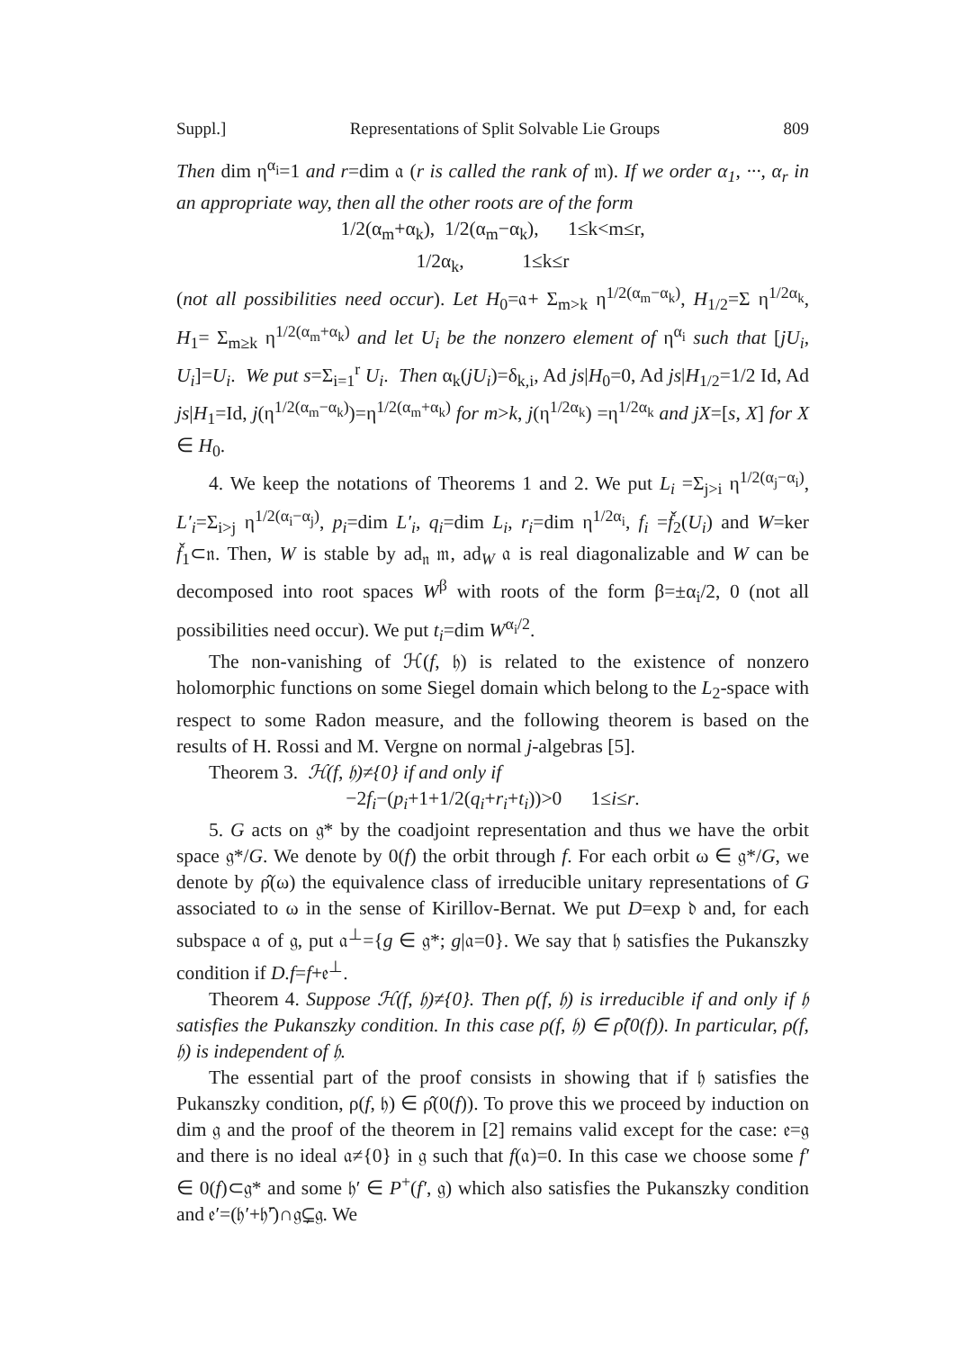Suppl.] Representations of Split Solvable Lie Groups 809
Then dim η<sup>α<sub>i</sub></sup>=1 and r=dim 𝔞 (r is called the rank of 𝔪). If we order α<sub>1</sub>, ···, α<sub>r</sub> in an appropriate way, then all the other roots are of the form
1/2(α<sub>m</sub>+α<sub>k</sub>), 1/2(α<sub>m</sub>−α<sub>k</sub>), 1≤k<m≤r,
1/2α<sub>k</sub>, 1≤k≤r
(not all possibilities need occur). Let H<sub>0</sub>=𝔞+ Σ<sub>m>k</sub> η<sup>1/2(α<sub>m</sub>−α<sub>k</sub>)</sup>, H<sub>1/2</sub>=Σ η<sup>1/2α<sub>k</sub></sup>, H<sub>1</sub>= Σ<sub>m≥k</sub> η<sup>1/2(α<sub>m</sub>+α<sub>k</sub>)</sup> and let U<sub>i</sub> be the nonzero element of η<sup>α<sub>i</sub></sup> such that [jU<sub>i</sub>, U<sub>i</sub>]=U<sub>i</sub>. We put s=Σ<sub>i=1</sub><sup>r</sup> U<sub>i</sub>. Then α<sub>k</sub>(jU<sub>i</sub>)=δ<sub>k,i</sub>, Ad js|H<sub>0</sub>=0, Ad js|H<sub>1/2</sub>=1/2 Id, Ad js|H<sub>1</sub>=Id, j(η<sup>1/2(α<sub>m</sub>−α<sub>k</sub>)</sup>)=η<sup>1/2(α<sub>m</sub>+α<sub>k</sub>)</sup> for m>k, j(η<sup>1/2α<sub>k</sub></sup>) =η<sup>1/2α<sub>k</sub></sup> and jX=[s, X] for X ∈ H<sub>0</sub>.
4. We keep the notations of Theorems 1 and 2. We put L<sub>i</sub> =Σ<sub>j>i</sub> η<sup>1/2(α<sub>j</sub>−α<sub>i</sub>)</sup>, L′<sub>i</sub>=Σ<sub>i>j</sub> η<sup>1/2(α<sub>i</sub>−α<sub>j</sub>)</sup>, p<sub>i</sub>=dim L′<sub>i</sub>, q<sub>i</sub>=dim L<sub>i</sub>, r<sub>i</sub>=dim η<sup>1/2α<sub>i</sub></sup>, f<sub>i</sub> =f̌<sub>2</sub>(U<sub>i</sub>) and W=ker f̌<sub>1</sub>⊂𝔫. Then, W is stable by ad<sub>𝔫</sub> 𝔪, ad<sub>W</sub> 𝔞 is real diagonalizable and W can be decomposed into root spaces W<sup>β</sup> with roots of the form β=±α<sub>i</sub>/2, 0 (not all possibilities need occur). We put t<sub>i</sub>=dim W<sup>α<sub>i</sub>/2</sup>.
The non-vanishing of ℋ(f, 𝔥) is related to the existence of nonzero holomorphic functions on some Siegel domain which belong to the L<sub>2</sub>-space with respect to some Radon measure, and the following theorem is based on the results of H. Rossi and M. Vergne on normal j-algebras [5].
Theorem 3. ℋ(f, 𝔥)≠{0} if and only if
−2f<sub>i</sub>−(p<sub>i</sub>+1+1/2(q<sub>i</sub>+r<sub>i</sub>+t<sub>i</sub>))>0 1≤i≤r.
5. G acts on 𝔤* by the coadjoint representation and thus we have the orbit space 𝔤*/G. We denote by 0(f) the orbit through f. For each orbit ω ∈ 𝔤*/G, we denote by ρ̂(ω) the equivalence class of irreducible unitary representations of G associated to ω in the sense of Kirillov-Bernat. We put D=exp 𝔡 and, for each subspace 𝔞 of 𝔤, put 𝔞<sup>⊥</sup>={g ∈ 𝔤*; g|𝔞=0}. We say that 𝔥 satisfies the Pukanszky condition if D.f=f+𝔢<sup>⊥</sup>.
Theorem 4. Suppose ℋ(f, 𝔥)≠{0}. Then ρ(f, 𝔥) is irreducible if and only if 𝔥 satisfies the Pukanszky condition. In this case ρ(f, 𝔥) ∈ ρ̂(0(f)). In particular, ρ(f, 𝔥) is independent of 𝔥.
The essential part of the proof consists in showing that if 𝔥 satisfies the Pukanszky condition, ρ(f, 𝔥) ∈ ρ̂(0(f)). To prove this we proceed by induction on dim 𝔤 and the proof of the theorem in [2] remains valid except for the case: 𝔢=𝔤 and there is no ideal 𝔞≠{0} in 𝔤 such that f(𝔞)=0. In this case we choose some f′ ∈ 0(f)⊂𝔤* and some 𝔥′ ∈ P<sup>+</sup>(f′, 𝔤) which also satisfies the Pukanszky condition and 𝔢′=(𝔥′+𝔥̄′)∩𝔤⊊𝔤. We